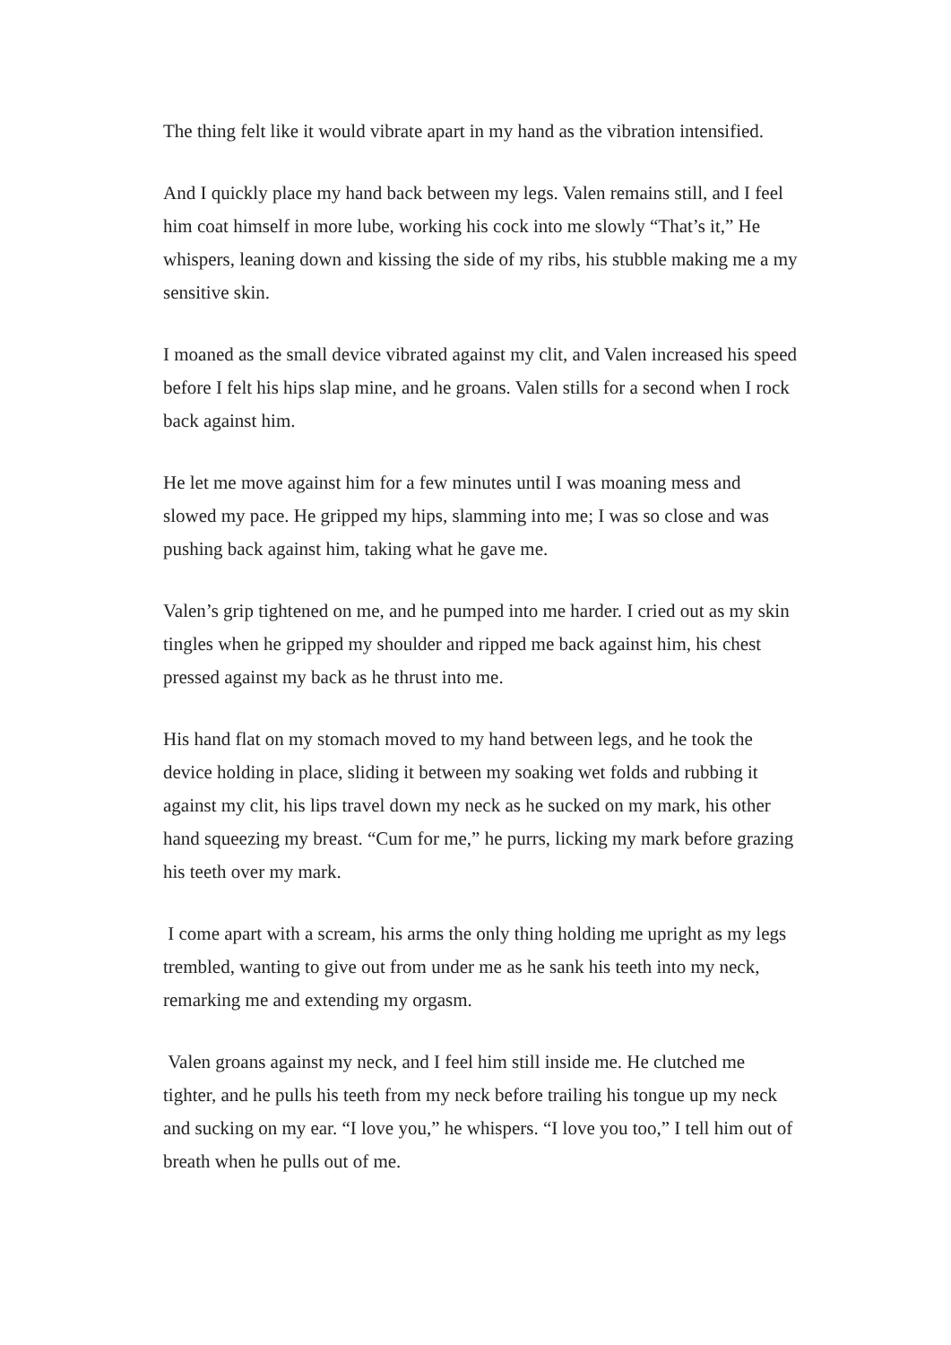The thing felt like it would vibrate apart in my hand as the vibration intensified.
And I quickly place my hand back between my legs. Valen remains still, and I feel him coat himself in more lube, working his cock into me slowly “That’s it,” He whispers, leaning down and kissing the side of my ribs, his stubble making me a my sensitive skin.
I moaned as the small device vibrated against my clit, and Valen increased his speed before I felt his hips slap mine, and he groans. Valen stills for a second when I rock back against him.
He let me move against him for a few minutes until I was moaning mess and slowed my pace. He gripped my hips, slamming into me; I was so close and was pushing back against him, taking what he gave me.
Valen’s grip tightened on me, and he pumped into me harder. I cried out as my skin tingles when he gripped my shoulder and ripped me back against him, his chest pressed against my back as he thrust into me.
His hand flat on my stomach moved to my hand between legs, and he took the device holding in place, sliding it between my soaking wet folds and rubbing it against my clit, his lips travel down my neck as he sucked on my mark, his other hand squeezing my breast. “Cum for me,” he purrs, licking my mark before grazing his teeth over my mark.
I come apart with a scream, his arms the only thing holding me upright as my legs trembled, wanting to give out from under me as he sank his teeth into my neck, remarking me and extending my orgasm.
Valen groans against my neck, and I feel him still inside me. He clutched me tighter, and he pulls his teeth from my neck before trailing his tongue up my neck and sucking on my ear. “I love you,” he whispers. “I love you too,” I tell him out of breath when he pulls out of me.